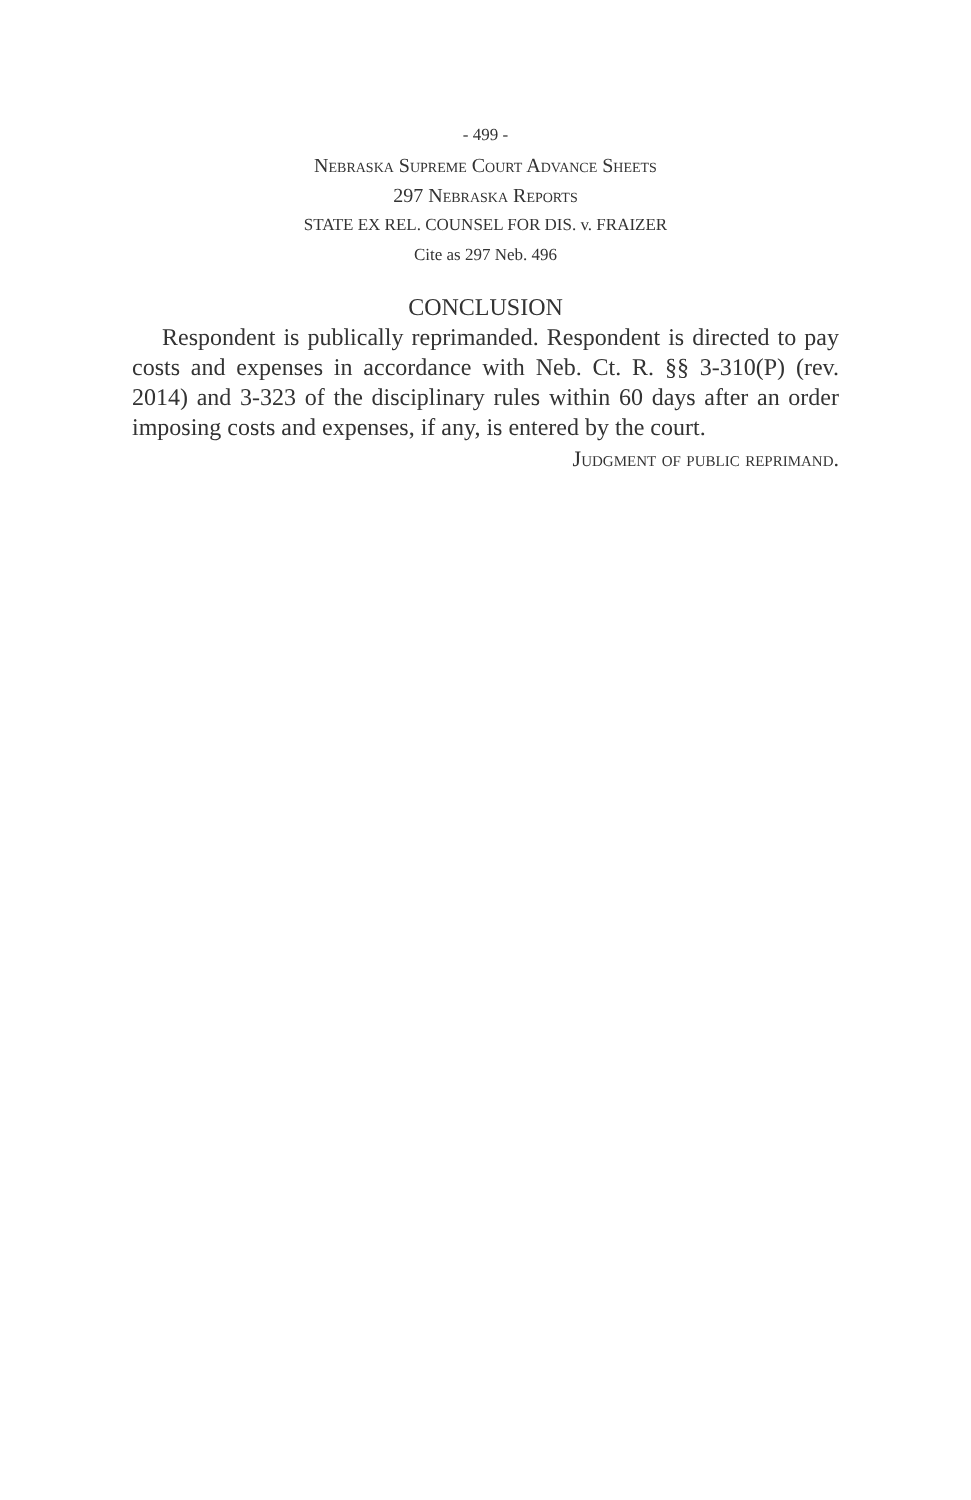- 499 -
Nebraska Supreme Court Advance Sheets
297 Nebraska Reports
STATE EX REL. COUNSEL FOR DIS. v. FRAIZER
Cite as 297 Neb. 496
CONCLUSION
Respondent is publically reprimanded. Respondent is directed to pay costs and expenses in accordance with Neb. Ct. R. §§ 3-310(P) (rev. 2014) and 3-323 of the disciplinary rules within 60 days after an order imposing costs and expenses, if any, is entered by the court.
Judgment of public reprimand.